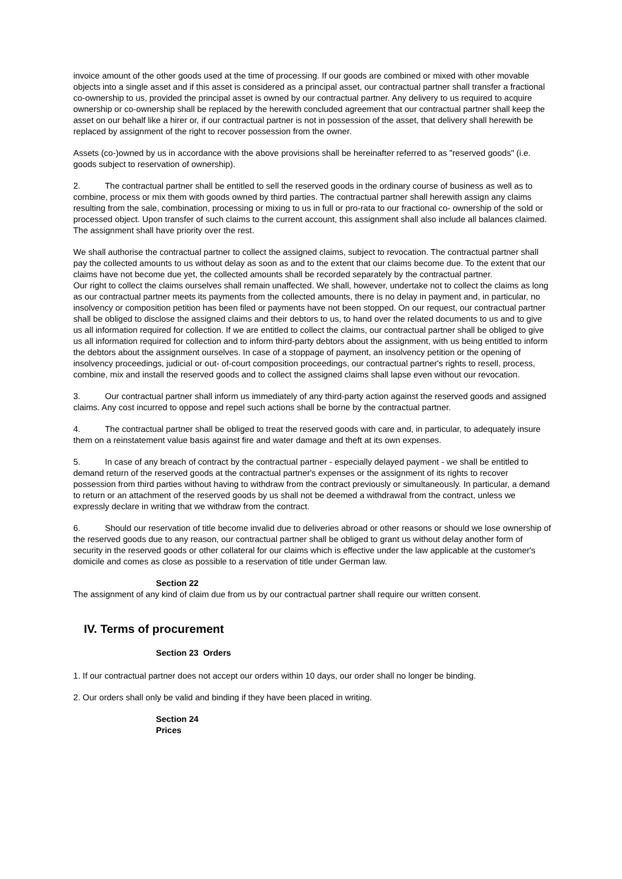invoice amount of the other goods used at the time of processing. If our goods are combined or mixed with other movable objects into a single asset and if this asset is considered as a principal asset, our contractual partner shall transfer a fractional co-ownership to us, provided the principal asset is owned by our contractual partner. Any delivery to us required to acquire ownership or co-ownership shall be replaced by the herewith concluded agreement that our contractual partner shall keep the asset on our behalf like a hirer or, if our contractual partner is not in possession of the asset, that delivery shall herewith be replaced by assignment of the right to recover possession from the owner.
Assets (co-)owned by us in accordance with the above provisions shall be hereinafter referred to as "reserved goods" (i.e. goods subject to reservation of ownership).
2. The contractual partner shall be entitled to sell the reserved goods in the ordinary course of business as well as to combine, process or mix them with goods owned by third parties. The contractual partner shall herewith assign any claims resulting from the sale, combination, processing or mixing to us in full or pro-rata to our fractional co- ownership of the sold or processed object. Upon transfer of such claims to the current account, this assignment shall also include all balances claimed. The assignment shall have priority over the rest.
We shall authorise the contractual partner to collect the assigned claims, subject to revocation. The contractual partner shall pay the collected amounts to us without delay as soon as and to the extent that our claims become due. To the extent that our claims have not become due yet, the collected amounts shall be recorded separately by the contractual partner.
Our right to collect the claims ourselves shall remain unaffected. We shall, however, undertake not to collect the claims as long as our contractual partner meets its payments from the collected amounts, there is no delay in payment and, in particular, no insolvency or composition petition has been filed or payments have not been stopped. On our request, our contractual partner shall be obliged to disclose the assigned claims and their debtors to us, to hand over the related documents to us and to give us all information required for collection. If we are entitled to collect the claims, our contractual partner shall be obliged to give us all information required for collection and to inform third-party debtors about the assignment, with us being entitled to inform the debtors about the assignment ourselves. In case of a stoppage of payment, an insolvency petition or the opening of insolvency proceedings, judicial or out- of-court composition proceedings, our contractual partner's rights to resell, process, combine, mix and install the reserved goods and to collect the assigned claims shall lapse even without our revocation.
3. Our contractual partner shall inform us immediately of any third-party action against the reserved goods and assigned claims. Any cost incurred to oppose and repel such actions shall be borne by the contractual partner.
4. The contractual partner shall be obliged to treat the reserved goods with care and, in particular, to adequately insure them on a reinstatement value basis against fire and water damage and theft at its own expenses.
5. In case of any breach of contract by the contractual partner - especially delayed payment - we shall be entitled to demand return of the reserved goods at the contractual partner's expenses or the assignment of its rights to recover possession from third parties without having to withdraw from the contract previously or simultaneously. In particular, a demand to return or an attachment of the reserved goods by us shall not be deemed a withdrawal from the contract, unless we expressly declare in writing that we withdraw from the contract.
6. Should our reservation of title become invalid due to deliveries abroad or other reasons or should we lose ownership of the reserved goods due to any reason, our contractual partner shall be obliged to grant us without delay another form of security in the reserved goods or other collateral for our claims which is effective under the law applicable at the customer's domicile and comes as close as possible to a reservation of title under German law.
Section 22
The assignment of any kind of claim due from us by our contractual partner shall require our written consent.
IV. Terms of procurement
Section 23 Orders
1. If our contractual partner does not accept our orders within 10 days, our order shall no longer be binding.
2. Our orders shall only be valid and binding if they have been placed in writing.
Section 24
Prices